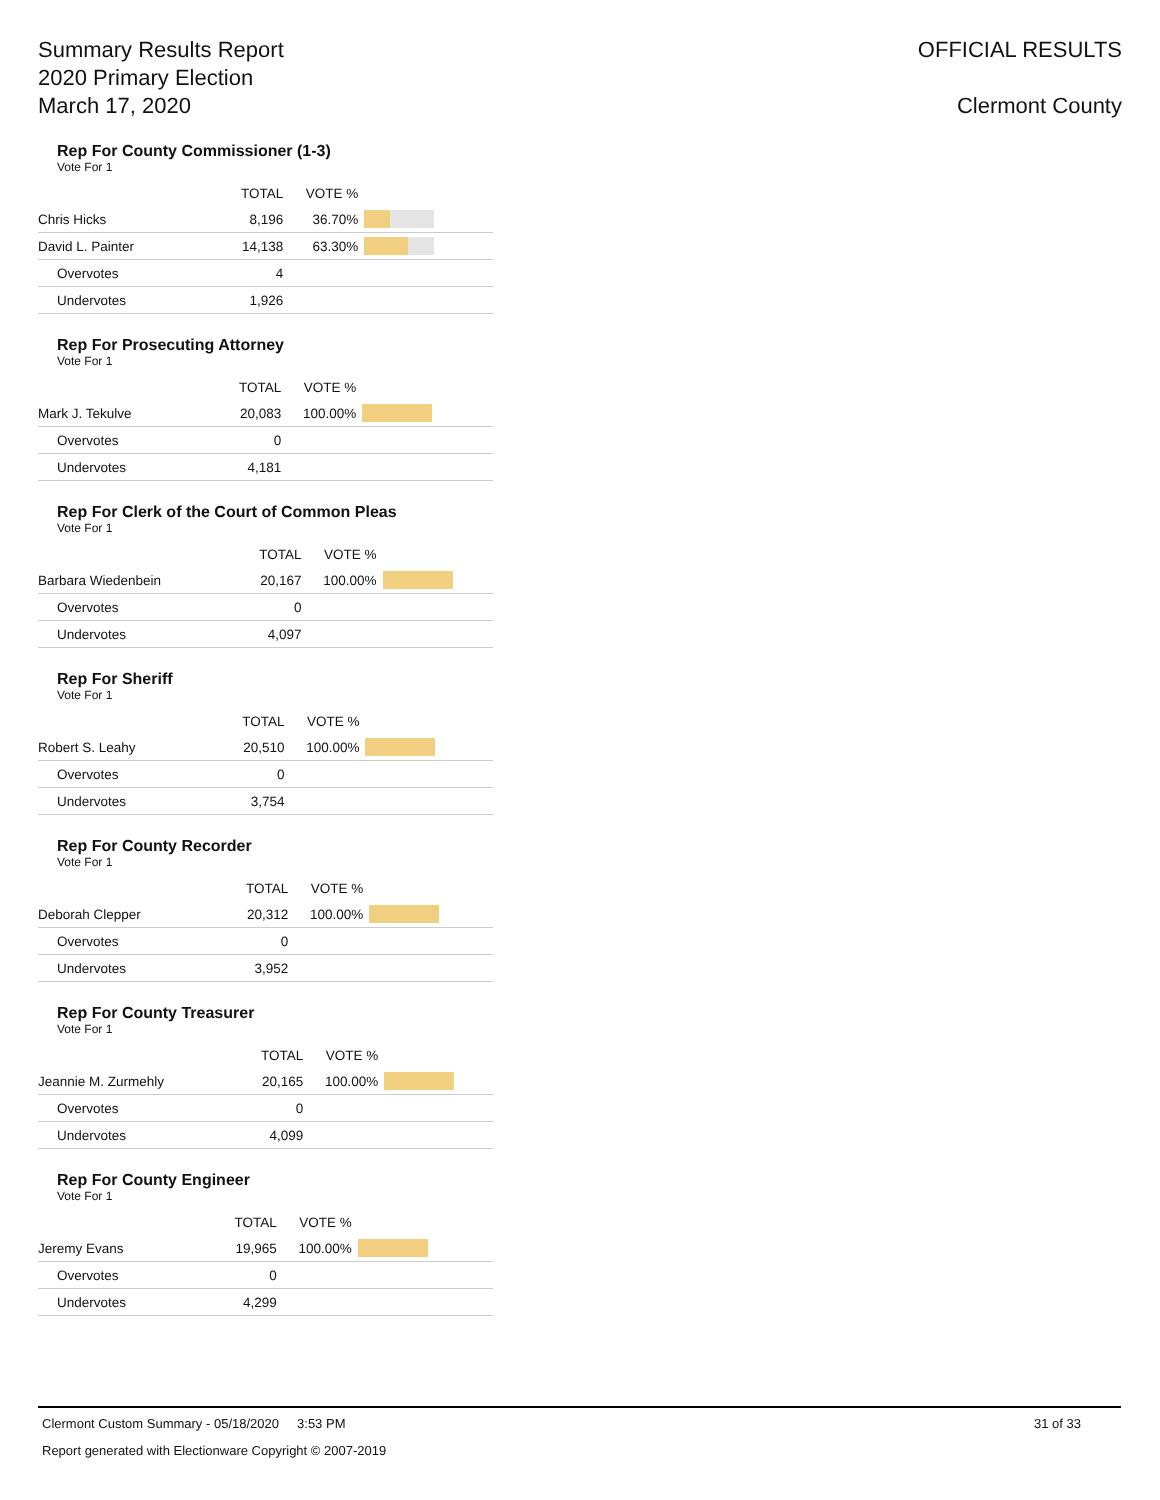Summary Results Report
2020 Primary Election
March 17, 2020
OFFICIAL RESULTS
Clermont County
Rep For County Commissioner (1-3)
Vote For 1
| | TOTAL | VOTE % | |
| --- | --- | --- | --- |
| Chris Hicks | 8,196 | 36.70% | |
| David L. Painter | 14,138 | 63.30% | |
| Overvotes | 4 | | |
| Undervotes | 1,926 | | |
Rep For Prosecuting Attorney
Vote For 1
| | TOTAL | VOTE % | |
| --- | --- | --- | --- |
| Mark J. Tekulve | 20,083 | 100.00% | |
| Overvotes | 0 | | |
| Undervotes | 4,181 | | |
Rep For Clerk of the Court of Common Pleas
Vote For 1
| | TOTAL | VOTE % | |
| --- | --- | --- | --- |
| Barbara Wiedenbein | 20,167 | 100.00% | |
| Overvotes | 0 | | |
| Undervotes | 4,097 | | |
Rep For Sheriff
Vote For 1
| | TOTAL | VOTE % | |
| --- | --- | --- | --- |
| Robert S. Leahy | 20,510 | 100.00% | |
| Overvotes | 0 | | |
| Undervotes | 3,754 | | |
Rep For County Recorder
Vote For 1
| | TOTAL | VOTE % | |
| --- | --- | --- | --- |
| Deborah Clepper | 20,312 | 100.00% | |
| Overvotes | 0 | | |
| Undervotes | 3,952 | | |
Rep For County Treasurer
Vote For 1
| | TOTAL | VOTE % | |
| --- | --- | --- | --- |
| Jeannie M. Zurmehly | 20,165 | 100.00% | |
| Overvotes | 0 | | |
| Undervotes | 4,099 | | |
Rep For County Engineer
Vote For 1
| | TOTAL | VOTE % | |
| --- | --- | --- | --- |
| Jeremy Evans | 19,965 | 100.00% | |
| Overvotes | 0 | | |
| Undervotes | 4,299 | | |
Clermont Custom Summary - 05/18/2020 3:53 PM 31 of 33
Report generated with Electionware Copyright © 2007-2019